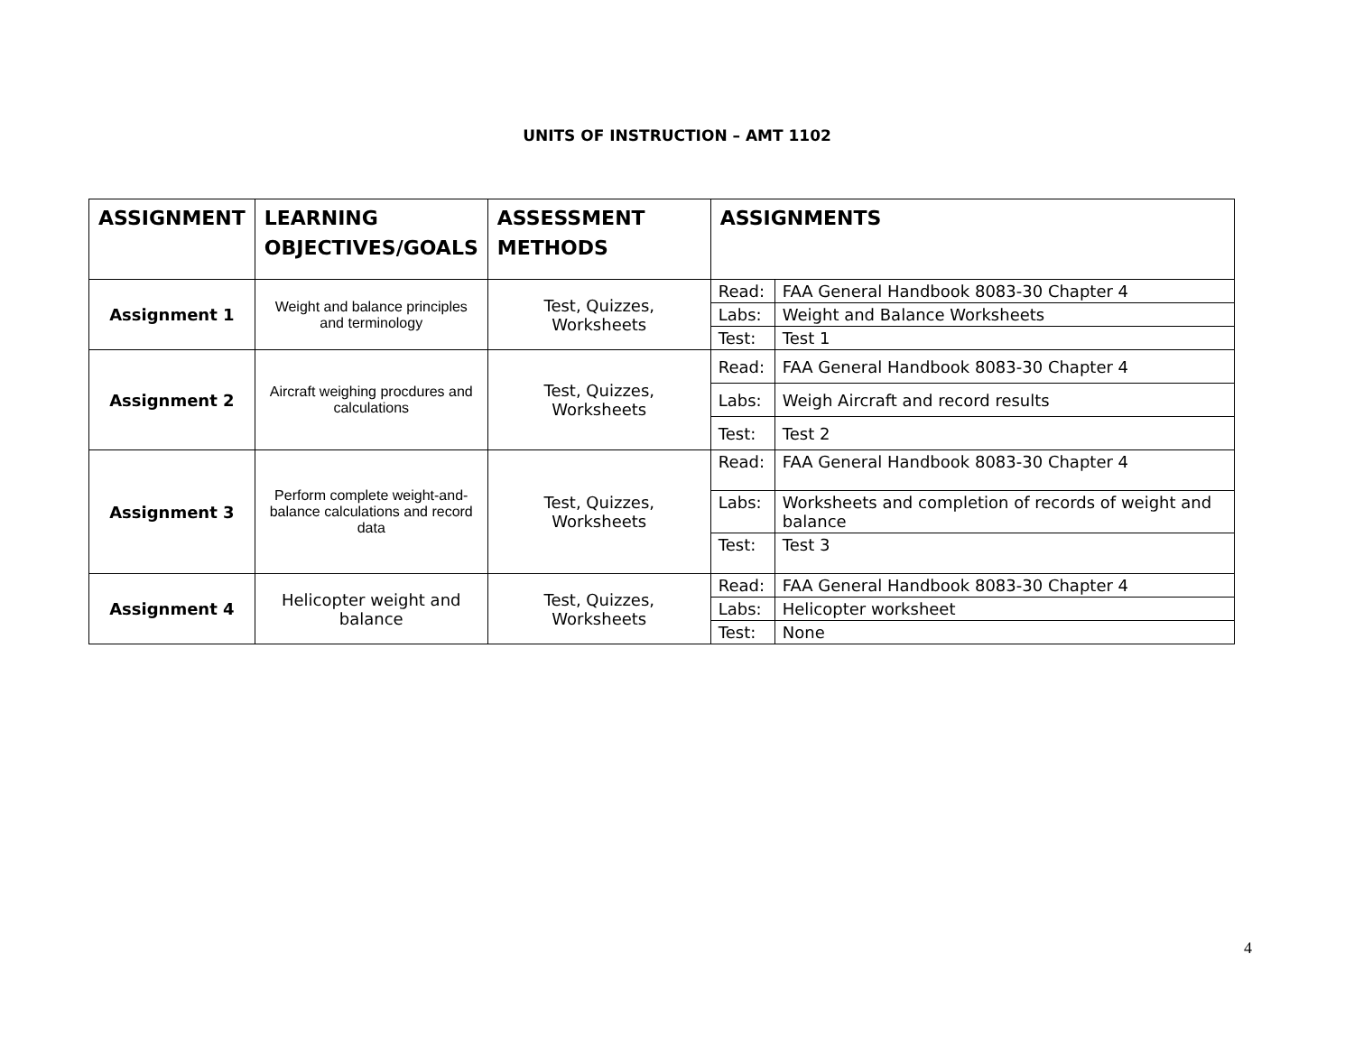UNITS OF INSTRUCTION – AMT 1102
| ASSIGNMENT | LEARNING OBJECTIVES/GOALS | ASSESSMENT METHODS | ASSIGNMENTS | |
| --- | --- | --- | --- | --- |
| Assignment 1 | Weight and balance principles and terminology | Test, Quizzes, Worksheets | Read: | FAA General Handbook 8083-30 Chapter 4 |
| | | | Labs: | Weight and Balance Worksheets |
| | | | Test: | Test 1 |
| Assignment 2 | Aircraft weighing procdures and calculations | Test, Quizzes, Worksheets | Read: | FAA General Handbook 8083-30 Chapter 4 |
| | | | Labs: | Weigh Aircraft and record results |
| | | | Test: | Test 2 |
| Assignment 3 | Perform complete weight-and-balance calculations and record data | Test, Quizzes, Worksheets | Read: | FAA General Handbook 8083-30 Chapter 4 |
| | | | Labs: | Worksheets and completion of records of weight and balance |
| | | | Test: | Test 3 |
| Assignment 4 | Helicopter weight and balance | Test, Quizzes, Worksheets | Read: | FAA General Handbook 8083-30 Chapter 4 |
| | | | Labs: | Helicopter worksheet |
| | | | Test: | None |
4